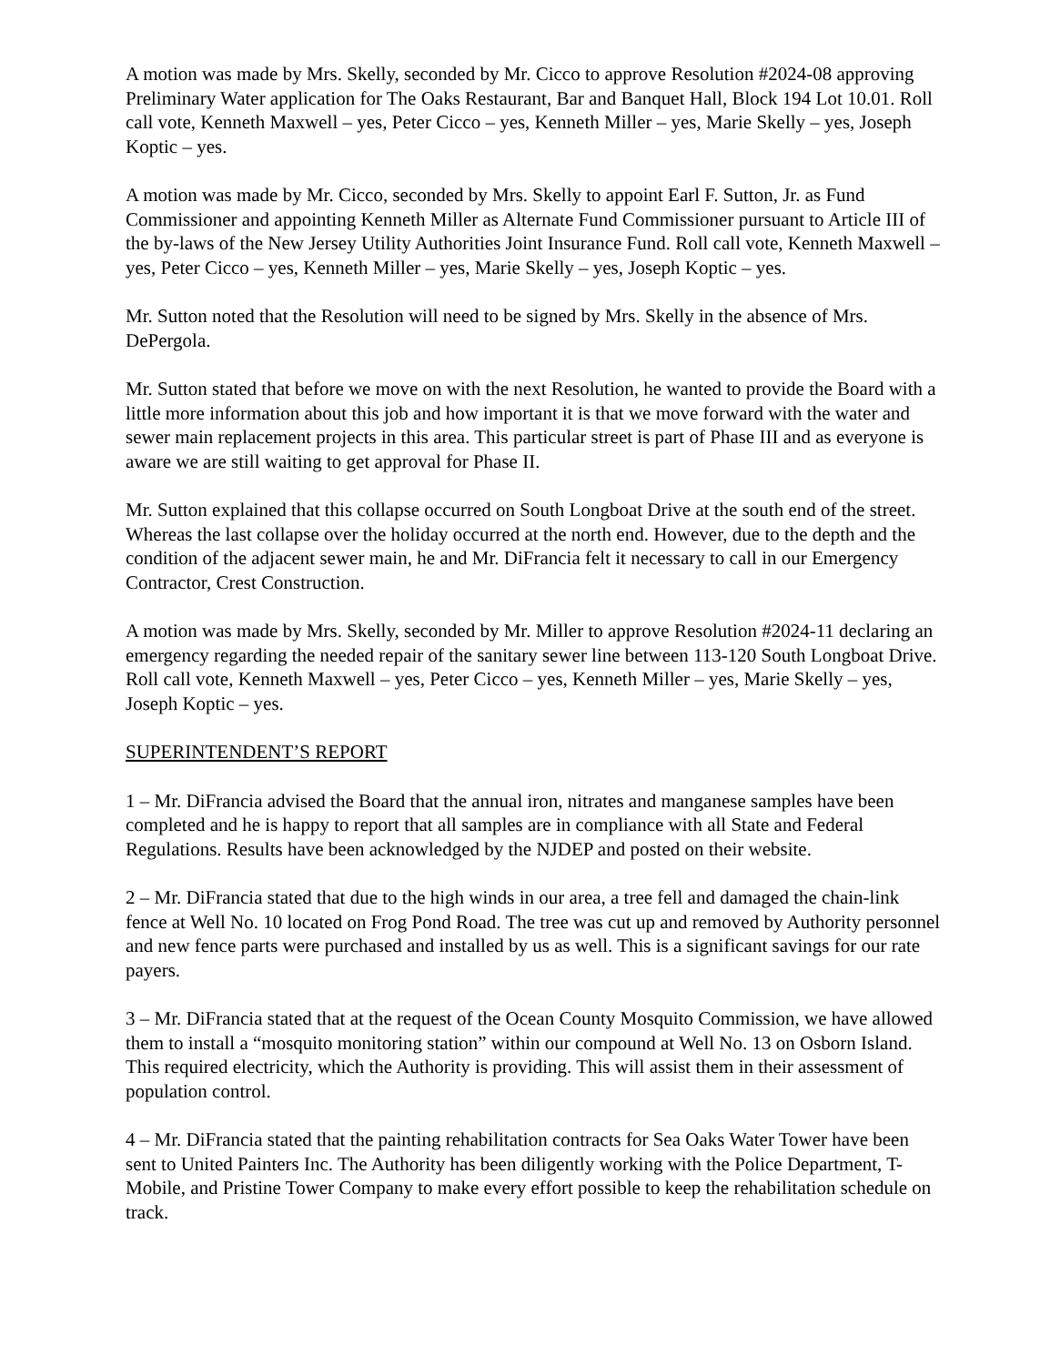A motion was made by Mrs. Skelly, seconded by Mr. Cicco to approve Resolution #2024-08 approving Preliminary Water application for The Oaks Restaurant, Bar and Banquet Hall, Block 194 Lot 10.01. Roll call vote, Kenneth Maxwell – yes, Peter Cicco – yes, Kenneth Miller – yes, Marie Skelly – yes, Joseph Koptic – yes.
A motion was made by Mr. Cicco, seconded by Mrs. Skelly to appoint Earl F. Sutton, Jr. as Fund Commissioner and appointing Kenneth Miller as Alternate Fund Commissioner pursuant to Article III of the by-laws of the New Jersey Utility Authorities Joint Insurance Fund. Roll call vote, Kenneth Maxwell – yes, Peter Cicco – yes, Kenneth Miller – yes, Marie Skelly – yes, Joseph Koptic – yes.
Mr. Sutton noted that the Resolution will need to be signed by Mrs. Skelly in the absence of Mrs. DePergola.
Mr. Sutton stated that before we move on with the next Resolution, he wanted to provide the Board with a little more information about this job and how important it is that we move forward with the water and sewer main replacement projects in this area. This particular street is part of Phase III and as everyone is aware we are still waiting to get approval for Phase II.
Mr. Sutton explained that this collapse occurred on South Longboat Drive at the south end of the street. Whereas the last collapse over the holiday occurred at the north end. However, due to the depth and the condition of the adjacent sewer main, he and Mr. DiFrancia felt it necessary to call in our Emergency Contractor, Crest Construction.
A motion was made by Mrs. Skelly, seconded by Mr. Miller to approve Resolution #2024-11 declaring an emergency regarding the needed repair of the sanitary sewer line between 113-120 South Longboat Drive. Roll call vote, Kenneth Maxwell – yes, Peter Cicco – yes, Kenneth Miller – yes, Marie Skelly – yes, Joseph Koptic – yes.
SUPERINTENDENT’S REPORT
1 – Mr. DiFrancia advised the Board that the annual iron, nitrates and manganese samples have been completed and he is happy to report that all samples are in compliance with all State and Federal Regulations. Results have been acknowledged by the NJDEP and posted on their website.
2 – Mr. DiFrancia stated that due to the high winds in our area, a tree fell and damaged the chain-link fence at Well No. 10 located on Frog Pond Road. The tree was cut up and removed by Authority personnel and new fence parts were purchased and installed by us as well. This is a significant savings for our rate payers.
3 – Mr. DiFrancia stated that at the request of the Ocean County Mosquito Commission, we have allowed them to install a “mosquito monitoring station” within our compound at Well No. 13 on Osborn Island. This required electricity, which the Authority is providing. This will assist them in their assessment of population control.
4 – Mr. DiFrancia stated that the painting rehabilitation contracts for Sea Oaks Water Tower have been sent to United Painters Inc. The Authority has been diligently working with the Police Department, T-Mobile, and Pristine Tower Company to make every effort possible to keep the rehabilitation schedule on track.